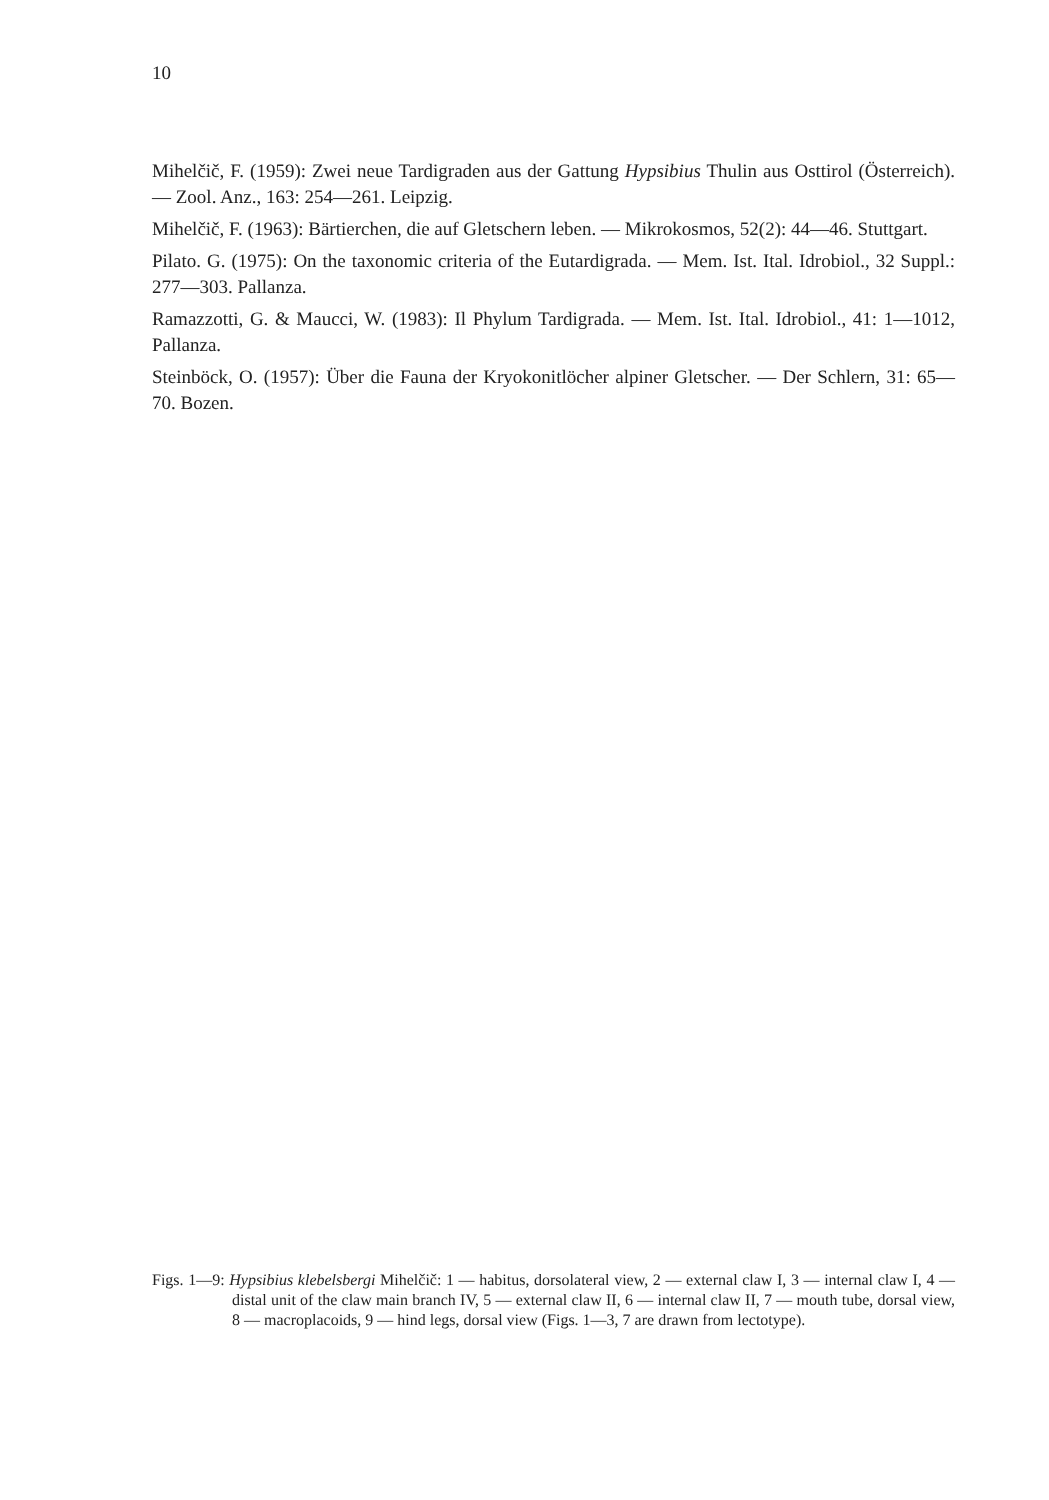10
Mihelčič, F. (1959): Zwei neue Tardigraden aus der Gattung Hypsibius Thulin aus Osttirol (Österreich). — Zool. Anz., 163: 254—261. Leipzig.
Mihelčič, F. (1963): Bärtierchen, die auf Gletschern leben. — Mikrokosmos, 52(2): 44—46. Stuttgart.
Pilato. G. (1975): On the taxonomic criteria of the Eutardigrada. — Mem. Ist. Ital. Idrobiol., 32 Suppl.: 277—303. Pallanza.
Ramazzotti, G. & Maucci, W. (1983): Il Phylum Tardigrada. — Mem. Ist. Ital. Idrobiol., 41: 1—1012, Pallanza.
Steinböck, O. (1957): Über die Fauna der Kryokonitlöcher alpiner Gletscher. — Der Schlern, 31: 65—70. Bozen.
Figs. 1—9: Hypsibius klebelsbergi Mihelčič: 1 — habitus, dorsolateral view, 2 — external claw I, 3 — internal claw I, 4 — distal unit of the claw main branch IV, 5 — external claw II, 6 — internal claw II, 7 — mouth tube, dorsal view, 8 — macroplacoids, 9 — hind legs, dorsal view (Figs. 1—3, 7 are drawn from lectotype).